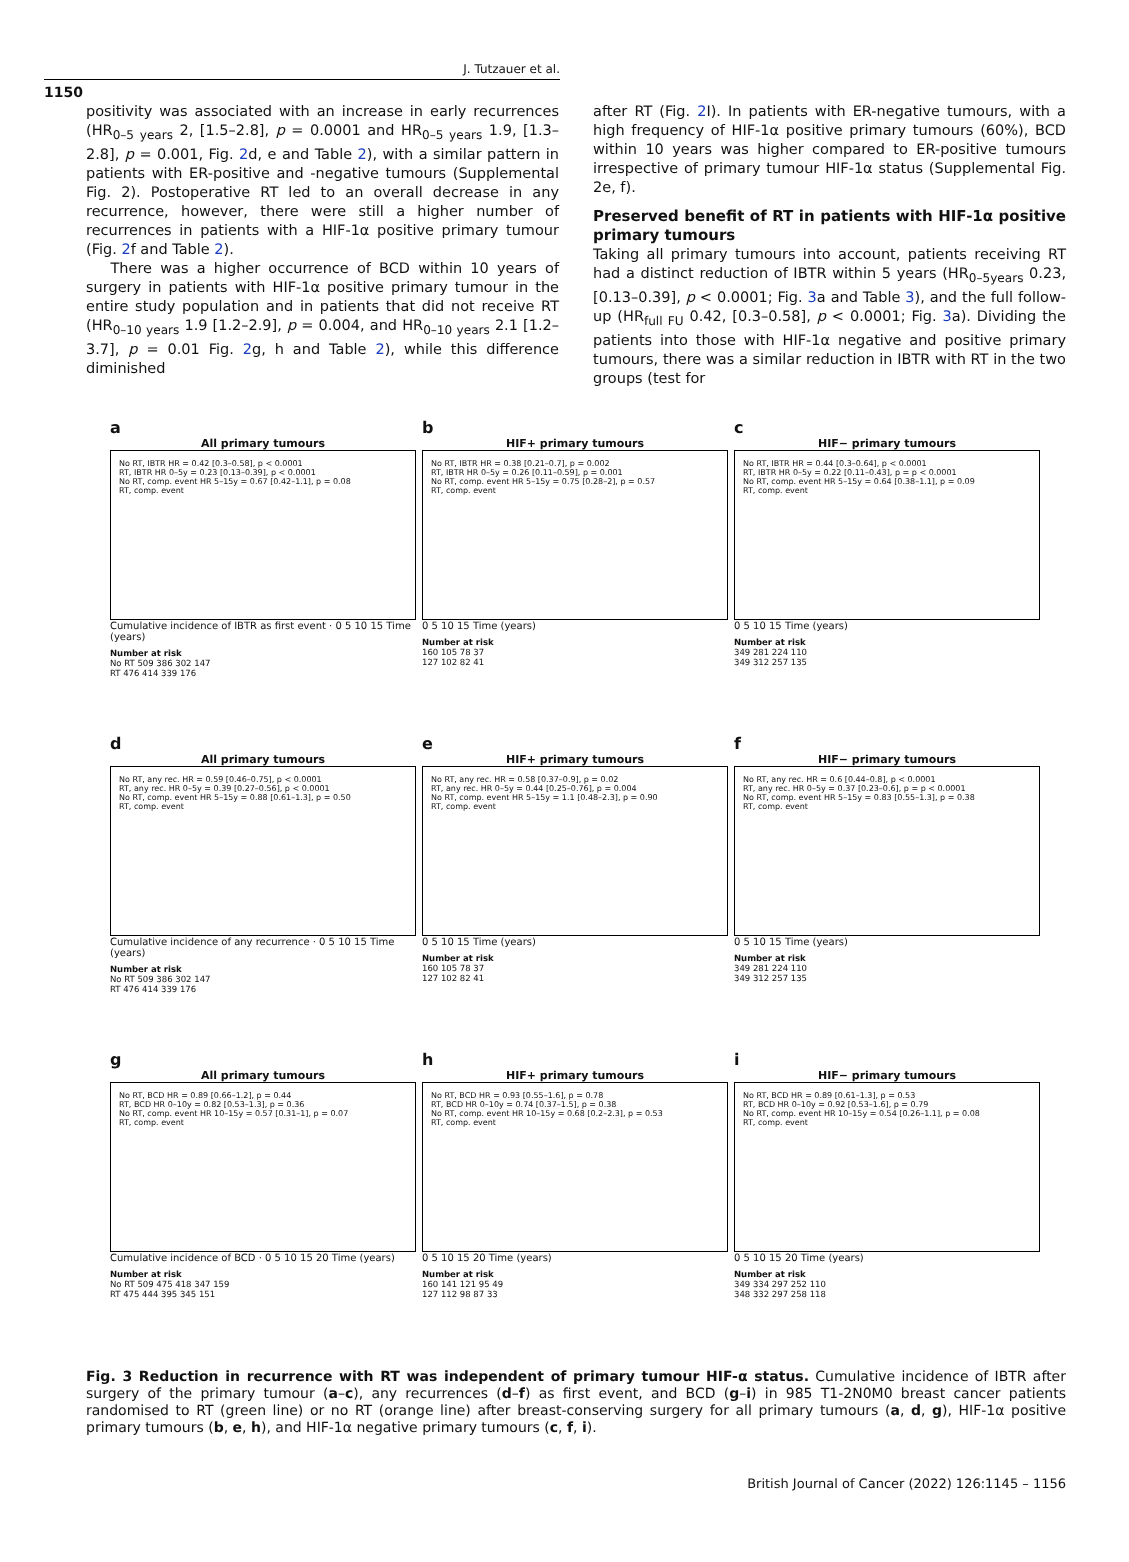J. Tutzauer et al.
1150
positivity was associated with an increase in early recurrences (HR<sub>0–5 years</sub> 2, [1.5–2.8], p = 0.0001 and HR<sub>0–5 years</sub> 1.9, [1.3–2.8], p = 0.001, Fig. 2d, e and Table 2), with a similar pattern in patients with ER-positive and -negative tumours (Supplemental Fig. 2). Postoperative RT led to an overall decrease in any recurrence, however, there were still a higher number of recurrences in patients with a HIF-1α positive primary tumour (Fig. 2f and Table 2).
There was a higher occurrence of BCD within 10 years of surgery in patients with HIF-1α positive primary tumour in the entire study population and in patients that did not receive RT (HR<sub>0–10 years</sub> 1.9 [1.2–2.9], p = 0.004, and HR<sub>0–10 years</sub> 2.1 [1.2–3.7], p = 0.01 Fig. 2g, h and Table 2), while this difference diminished
after RT (Fig. 2 I). In patients with ER-negative tumours, with a high frequency of HIF-1α positive primary tumours (60%), BCD within 10 years was higher compared to ER-positive tumours irrespective of primary tumour HIF-1α status (Supplemental Fig. 2e, f).
Preserved benefit of RT in patients with HIF-1α positive primary tumours
Taking all primary tumours into account, patients receiving RT had a distinct reduction of IBTR within 5 years (HR<sub>0–5years</sub> 0.23, [0.13–0.39], p < 0.0001; Fig. 3a and Table 3), and the full follow-up (HR<sub>full FU</sub> 0.42, [0.3–0.58], p < 0.0001; Fig. 3a). Dividing the patients into those with HIF-1α negative and positive primary tumours, there was a similar reduction in IBTR with RT in the two groups (test for
a
All primary tumours
No RT, IBTR HR = 0.42 [0.3–0.58], p < 0.0001
RT, IBTR HR 0–5y = 0.23 [0.13–0.39], p < 0.0001
No RT, comp. event HR 5–15y = 0.67 [0.42–1.1], p = 0.08
RT, comp. event
Cumulative incidence of IBTR as first event · 0 5 10 15 Time (years)
Number at risk
No RT 509 386 302 147
RT 476 414 339 176
b
HIF+ primary tumours
No RT, IBTR HR = 0.38 [0.21–0.7], p = 0.002
RT, IBTR HR 0–5y = 0.26 [0.11–0.59], p = 0.001
No RT, comp. event HR 5–15y = 0.75 [0.28–2], p = 0.57
RT, comp. event
0 5 10 15 Time (years)
Number at risk
160 105 78 37
127 102 82 41
c
HIF− primary tumours
No RT, IBTR HR = 0.44 [0.3–0.64], p < 0.0001
RT, IBTR HR 0–5y = 0.22 [0.11–0.43], p = p < 0.0001
No RT, comp. event HR 5–15y = 0.64 [0.38–1.1], p = 0.09
RT, comp. event
0 5 10 15 Time (years)
Number at risk
349 281 224 110
349 312 257 135
d
All primary tumours
No RT, any rec. HR = 0.59 [0.46–0.75], p < 0.0001
RT, any rec. HR 0–5y = 0.39 [0.27–0.56], p < 0.0001
No RT, comp. event HR 5–15y = 0.88 [0.61–1.3], p = 0.50
RT, comp. event
Cumulative incidence of any recurrence · 0 5 10 15 Time (years)
Number at risk
No RT 509 386 302 147
RT 476 414 339 176
e
HIF+ primary tumours
No RT, any rec. HR = 0.58 [0.37–0.9], p = 0.02
RT, any rec. HR 0–5y = 0.44 [0.25–0.76], p = 0.004
No RT, comp. event HR 5–15y = 1.1 [0.48–2.3], p = 0.90
RT, comp. event
0 5 10 15 Time (years)
Number at risk
160 105 78 37
127 102 82 41
f
HIF− primary tumours
No RT, any rec. HR = 0.6 [0.44–0.8], p < 0.0001
RT, any rec. HR 0–5y = 0.37 [0.23–0.6], p = p < 0.0001
No RT, comp. event HR 5–15y = 0.83 [0.55–1.3], p = 0.38
RT, comp. event
0 5 10 15 Time (years)
Number at risk
349 281 224 110
349 312 257 135
g
All primary tumours
No RT, BCD HR = 0.89 [0.66–1.2], p = 0.44
RT, BCD HR 0–10y = 0.82 [0.53–1.3], p = 0.36
No RT, comp. event HR 10–15y = 0.57 [0.31–1], p = 0.07
RT, comp. event
Cumulative incidence of BCD · 0 5 10 15 20 Time (years)
Number at risk
No RT 509 475 418 347 159
RT 475 444 395 345 151
h
HIF+ primary tumours
No RT, BCD HR = 0.93 [0.55–1.6], p = 0.78
RT, BCD HR 0–10y = 0.74 [0.37–1.5], p = 0.38
No RT, comp. event HR 10–15y = 0.68 [0.2–2.3], p = 0.53
RT, comp. event
0 5 10 15 20 Time (years)
Number at risk
160 141 121 95 49
127 112 98 87 33
i
HIF− primary tumours
No RT, BCD HR = 0.89 [0.61–1.3], p = 0.53
RT, BCD HR 0–10y = 0.92 [0.53–1.6], p = 0.79
No RT, comp. event HR 10–15y = 0.54 [0.26–1.1], p = 0.08
RT, comp. event
0 5 10 15 20 Time (years)
Number at risk
349 334 297 252 110
348 332 297 258 118
Fig. 3 Reduction in recurrence with RT was independent of primary tumour HIF-α status. Cumulative incidence of IBTR after surgery of the primary tumour (a–c), any recurrences (d–f) as first event, and BCD (g–i) in 985 T1-2N0M0 breast cancer patients randomised to RT (green line) or no RT (orange line) after breast-conserving surgery for all primary tumours (a, d, g), HIF-1α positive primary tumours (b, e, h), and HIF-1α negative primary tumours (c, f, i).
British Journal of Cancer (2022) 126:1145 – 1156